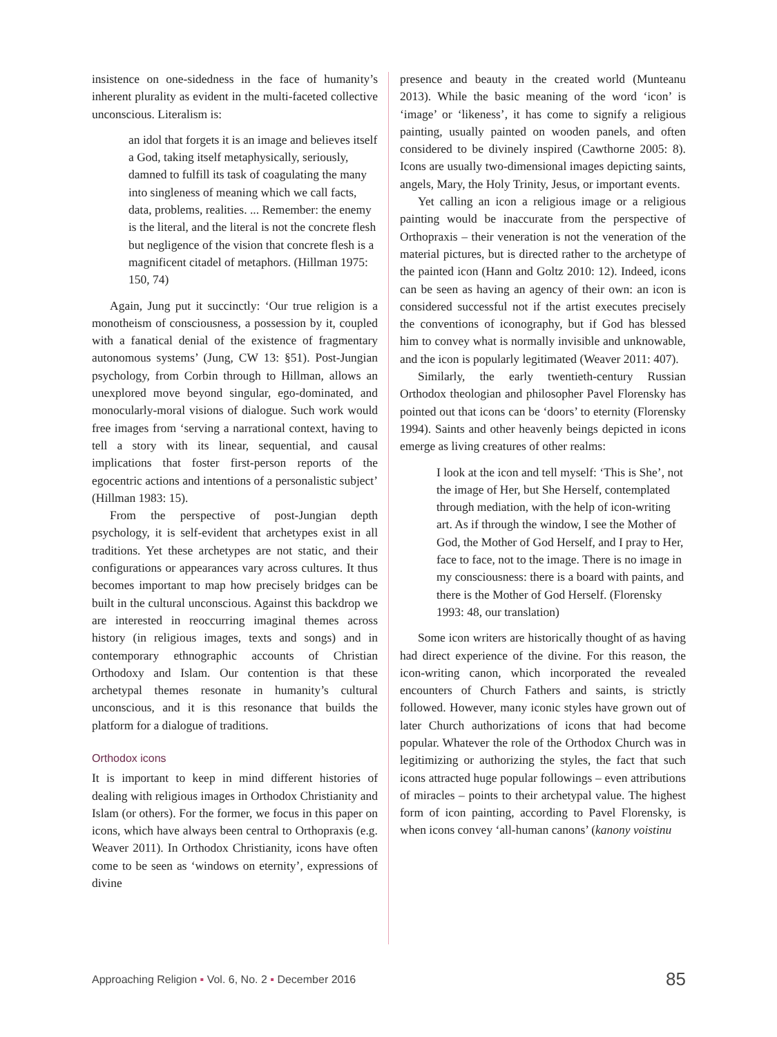insistence on one-sidedness in the face of humanity’s inherent plurality as evident in the multi-faceted collective unconscious. Literalism is:
an idol that forgets it is an image and believes itself a God, taking itself metaphysically, seriously, damned to fulfill its task of coagulating the many into singleness of meaning which we call facts, data, problems, realities. ... Remember: the enemy is the literal, and the literal is not the concrete flesh but negligence of the vision that concrete flesh is a magnificent citadel of metaphors. (Hillman 1975: 150, 74)
Again, Jung put it succinctly: ‘Our true religion is a monotheism of consciousness, a possession by it, coupled with a fanatical denial of the existence of fragmentary autonomous systems’ (Jung, CW 13: §51). Post-Jungian psychology, from Corbin through to Hillman, allows an unexplored move beyond singular, ego-dominated, and monocularly-moral visions of dialogue. Such work would free images from ‘serving a narrational context, having to tell a story with its linear, sequential, and causal implications that foster first-person reports of the egocentric actions and intentions of a personalistic subject’ (Hillman 1983: 15).
From the perspective of post-Jungian depth psychology, it is self-evident that archetypes exist in all traditions. Yet these archetypes are not static, and their configurations or appearances vary across cultures. It thus becomes important to map how precisely bridges can be built in the cultural unconscious. Against this backdrop we are interested in reoccurring imaginal themes across history (in religious images, texts and songs) and in contemporary ethnographic accounts of Christian Orthodoxy and Islam. Our contention is that these archetypal themes resonate in humanity’s cultural unconscious, and it is this resonance that builds the platform for a dialogue of traditions.
Orthodox icons
It is important to keep in mind different histories of dealing with religious images in Orthodox Christianity and Islam (or others). For the former, we focus in this paper on icons, which have always been central to Orthopraxis (e.g. Weaver 2011). In Orthodox Christianity, icons have often come to be seen as ‘windows on eternity’, expressions of divine
presence and beauty in the created world (Munteanu 2013). While the basic meaning of the word ‘icon’ is ‘image’ or ‘likeness’, it has come to signify a religious painting, usually painted on wooden panels, and often considered to be divinely inspired (Cawthorne 2005: 8). Icons are usually two-dimensional images depicting saints, angels, Mary, the Holy Trinity, Jesus, or important events.
Yet calling an icon a religious image or a religious painting would be inaccurate from the perspective of Orthopraxis – their veneration is not the veneration of the material pictures, but is directed rather to the archetype of the painted icon (Hann and Goltz 2010: 12). Indeed, icons can be seen as having an agency of their own: an icon is considered successful not if the artist executes precisely the conventions of iconography, but if God has blessed him to convey what is normally invisible and unknowable, and the icon is popularly legitimated (Weaver 2011: 407).
Similarly, the early twentieth-century Russian Orthodox theologian and philosopher Pavel Florensky has pointed out that icons can be ‘doors’ to eternity (Florensky 1994). Saints and other heavenly beings depicted in icons emerge as living creatures of other realms:
I look at the icon and tell myself: ‘This is She’, not the image of Her, but She Herself, contemplated through mediation, with the help of icon-writing art. As if through the window, I see the Mother of God, the Mother of God Herself, and I pray to Her, face to face, not to the image. There is no image in my consciousness: there is a board with paints, and there is the Mother of God Herself. (Florensky 1993: 48, our translation)
Some icon writers are historically thought of as having had direct experience of the divine. For this reason, the icon-writing canon, which incorporated the revealed encounters of Church Fathers and saints, is strictly followed. However, many iconic styles have grown out of later Church authorizations of icons that had become popular. Whatever the role of the Orthodox Church was in legitimizing or authorizing the styles, the fact that such icons attracted huge popular followings – even attributions of miracles – points to their archetypal value. The highest form of icon painting, according to Pavel Florensky, is when icons convey ‘all-human canons’ (kanony voistinu
Approaching Religion ▪ Vol. 6, No. 2 ▪ December 2016 85